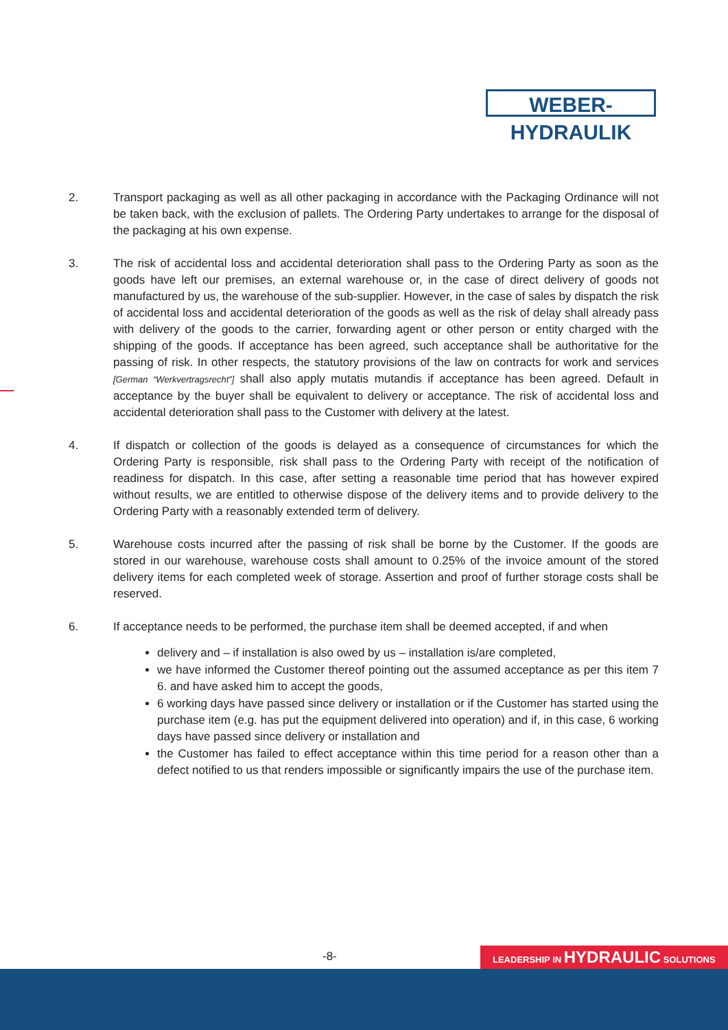WEBER-HYDRAULIK
2. Transport packaging as well as all other packaging in accordance with the Packaging Ordinance will not be taken back, with the exclusion of pallets. The Ordering Party undertakes to arrange for the disposal of the packaging at his own expense.
3. The risk of accidental loss and accidental deterioration shall pass to the Ordering Party as soon as the goods have left our premises, an external warehouse or, in the case of direct delivery of goods not manufactured by us, the warehouse of the sub-supplier. However, in the case of sales by dispatch the risk of accidental loss and accidental deterioration of the goods as well as the risk of delay shall already pass with delivery of the goods to the carrier, forwarding agent or other person or entity charged with the shipping of the goods. If acceptance has been agreed, such acceptance shall be authoritative for the passing of risk. In other respects, the statutory provisions of the law on contracts for work and services [German “Werkvertragsrecht”] shall also apply mutatis mutandis if acceptance has been agreed. Default in acceptance by the buyer shall be equivalent to delivery or acceptance. The risk of accidental loss and accidental deterioration shall pass to the Customer with delivery at the latest.
4. If dispatch or collection of the goods is delayed as a consequence of circumstances for which the Ordering Party is responsible, risk shall pass to the Ordering Party with receipt of the notification of readiness for dispatch. In this case, after setting a reasonable time period that has however expired without results, we are entitled to otherwise dispose of the delivery items and to provide delivery to the Ordering Party with a reasonably extended term of delivery.
5. Warehouse costs incurred after the passing of risk shall be borne by the Customer. If the goods are stored in our warehouse, warehouse costs shall amount to 0.25% of the invoice amount of the stored delivery items for each completed week of storage. Assertion and proof of further storage costs shall be reserved.
6. If acceptance needs to be performed, the purchase item shall be deemed accepted, if and when
delivery and – if installation is also owed by us – installation is/are completed,
we have informed the Customer thereof pointing out the assumed acceptance as per this item 7 6. and have asked him to accept the goods,
6 working days have passed since delivery or installation or if the Customer has started using the purchase item (e.g. has put the equipment delivered into operation) and if, in this case, 6 working days have passed since delivery or installation and
the Customer has failed to effect acceptance within this time period for a reason other than a defect notified to us that renders impossible or significantly impairs the use of the purchase item.
-8- LEADERSHIP IN HYDRAULIC SOLUTIONS